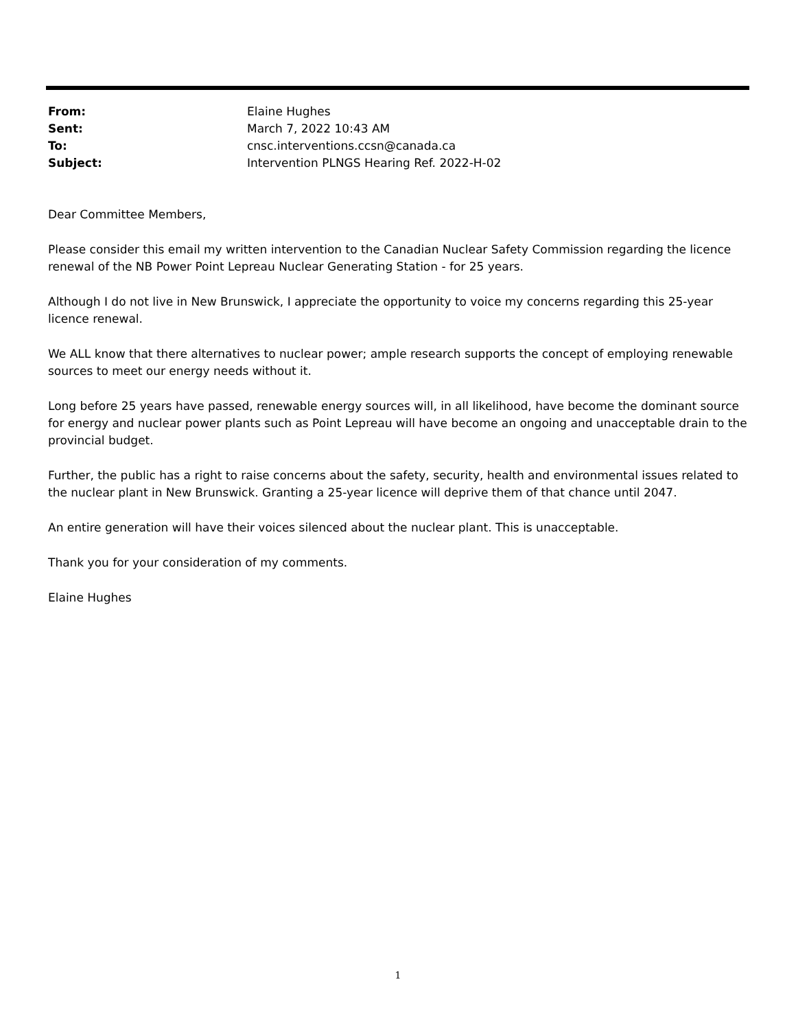| From: | Elaine Hughes |
| Sent: | March 7, 2022 10:43 AM |
| To: | cnsc.interventions.ccsn@canada.ca |
| Subject: | Intervention PLNGS Hearing Ref. 2022-H-02 |
Dear Committee Members,
Please consider this email my written intervention to the Canadian Nuclear Safety Commission regarding the licence renewal of the NB Power Point Lepreau Nuclear Generating Station - for 25 years.
Although I do not live in New Brunswick, I appreciate the opportunity to voice my concerns regarding this 25-year licence renewal.
We ALL know that there alternatives to nuclear power; ample research supports the concept of employing renewable sources to meet our energy needs without it.
Long before 25 years have passed, renewable energy sources will, in all likelihood, have become the dominant source for energy and nuclear power plants such as Point Lepreau will have become an ongoing and unacceptable drain to the provincial budget.
Further, the public has a right to raise concerns about the safety, security, health and environmental issues related to the nuclear plant in New Brunswick. Granting a 25-year licence will deprive them of that chance until 2047.
An entire generation will have their voices silenced about the nuclear plant. This is unacceptable.
Thank you for your consideration of my comments.
Elaine Hughes
1